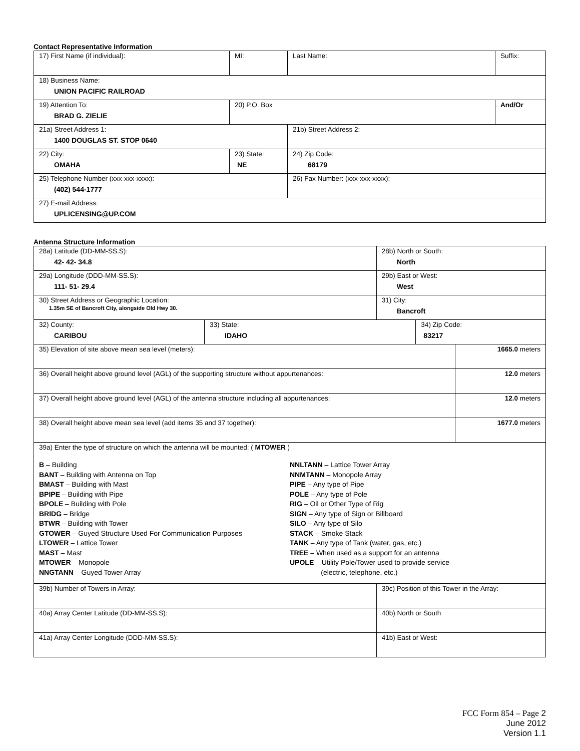Contact Representative Information
| 17) First Name (if individual): | MI: | Last Name: | Suffix: |
| 18) Business Name: UNION PACIFIC RAILROAD | | | |
| 19) Attention To: BRAD G. ZIELIE | 20) P.O. Box | | And/Or |
| 21a) Street Address 1: 1400 DOUGLAS ST. STOP 0640 | | 21b) Street Address 2: | |
| 22) City: OMAHA | 23) State: NE | 24) Zip Code: 68179 | |
| 25) Telephone Number (xxx-xxx-xxxx): (402) 544-1777 | | 26) Fax Number: (xxx-xxx-xxxx): | |
| 27) E-mail Address: UPLICENSING@UP.COM | | | |
Antenna Structure Information
| 28a) Latitude (DD-MM-SS.S): 42- 42- 34.8 | | 28b) North or South: North | | |
| 29a) Longitude (DDD-MM-SS.S): 111- 51- 29.4 | | 29b) East or West: West | | |
| 30) Street Address or Geographic Location: 1.35m SE of Bancroft City, alongside Old Hwy 30. | | 31) City: Bancroft | | |
| 32) County: CARIBOU | 33) State: IDAHO | | 34) Zip Code: 83217 | |
| 35) Elevation of site above mean sea level (meters): | | | | 1665.0 meters |
| 36) Overall height above ground level (AGL) of the supporting structure without appurtenances: | | | | 12.0 meters |
| 37) Overall height above ground level (AGL) of the antenna structure including all appurtenances: | | | | 12.0 meters |
| 38) Overall height above mean sea level (add items 35 and 37 together): | | | | 1677.0 meters |
| 39a) Enter the type of structure on which the antenna will be mounted: ( MTOWER ) B – Building BANT – Building with Antenna on Top BMAST – Building with Mast BPIPE – Building with Pipe BPOLE – Building with Pole BRIDG – Bridge BTWR – Building with Tower GTOWER – Guyed Structure Used For Communication Purposes LTOWER – Lattice Tower MAST – Mast MTOWER – Monopole NNGTANN – Guyed Tower Array NNLTANN – Lattice Tower Array NNMTANN – Monopole Array PIPE – Any type of Pipe POLE – Any type of Pole RIG – Oil or Other Type of Rig SIGN – Any type of Sign or Billboard SILO – Any type of Silo STACK – Smoke Stack TANK – Any type of Tank (water, gas, etc.) TREE – When used as a support for an antenna UPOLE – Utility Pole/Tower used to provide service (electric, telephone, etc.) | | | | |
| 39b) Number of Towers in Array: | | 39c) Position of this Tower in the Array: | | |
| 40a) Array Center Latitude (DD-MM-SS.S): | | 40b) North or South | | |
| 41a) Array Center Longitude (DDD-MM-SS.S): | | 41b) East or West: | | |
FCC Form 854 – Page 2
June 2012
Version 1.1